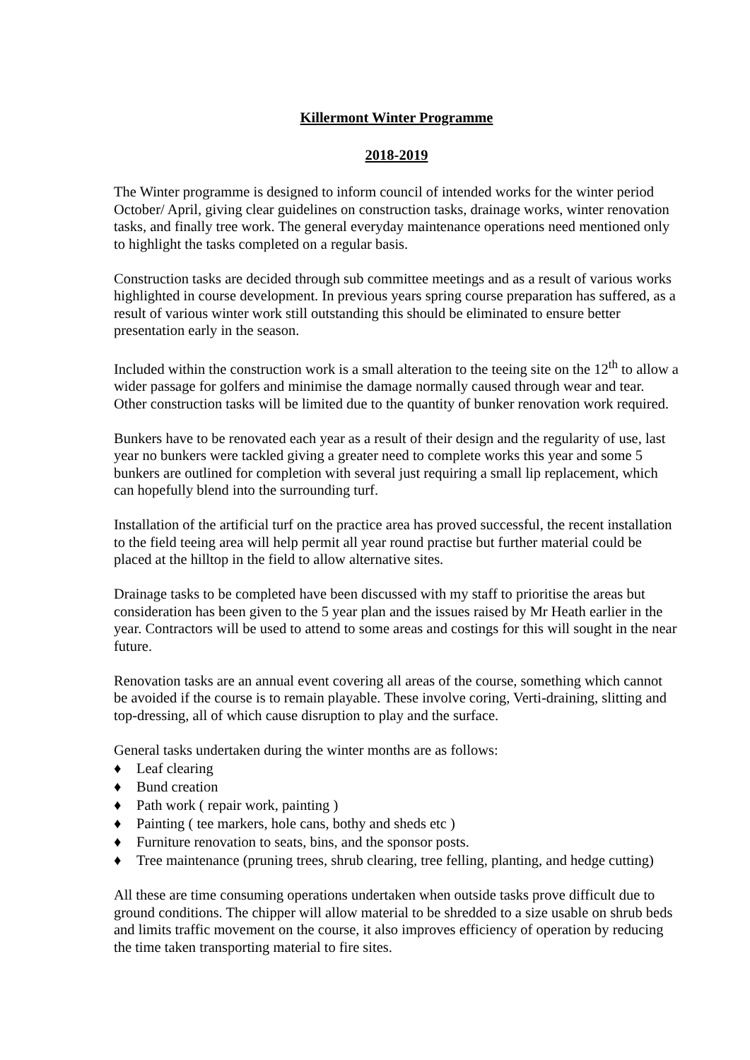Killermont Winter Programme
2018-2019
The Winter programme is designed to inform council of intended works for the winter period October/ April, giving clear guidelines on construction tasks, drainage works, winter renovation tasks, and finally tree work. The general everyday maintenance operations need mentioned only to highlight the tasks completed on a regular basis.
Construction tasks are decided through sub committee meetings and as a result of various works highlighted in course development. In previous years spring course preparation has suffered, as a result of various winter work still outstanding this should be eliminated to ensure better presentation early in the season.
Included within the construction work is a small alteration to the teeing site on the 12<sup>th</sup> to allow a wider passage for golfers and minimise the damage normally caused through wear and tear. Other construction tasks will be limited due to the quantity of bunker renovation work required.
Bunkers have to be renovated each year as a result of their design and the regularity of use, last year no bunkers were tackled giving a greater need to complete works this year and some 5 bunkers are outlined for completion with several just requiring a small lip replacement, which can hopefully blend into the surrounding turf.
Installation of the artificial turf on the practice area has proved successful, the recent installation to the field teeing area will help permit all year round practise but further material could be placed at the hilltop in the field to allow alternative sites.
Drainage tasks to be completed have been discussed with my staff to prioritise the areas but consideration has been given to the 5 year plan and the issues raised by Mr Heath earlier in the year. Contractors will be used to attend to some areas and costings for this will sought in the near future.
Renovation tasks are an annual event covering all areas of the course, something which cannot be avoided if the course is to remain playable. These involve coring, Verti-draining, slitting and top-dressing, all of which cause disruption to play and the surface.
General tasks undertaken during the winter months are as follows:
♦ Leaf clearing
♦ Bund creation
♦ Path work ( repair work, painting )
♦ Painting ( tee markers, hole cans, bothy and sheds etc )
♦ Furniture renovation to seats, bins, and the sponsor posts.
♦ Tree maintenance (pruning trees, shrub clearing, tree felling, planting, and hedge cutting)
All these are time consuming operations undertaken when outside tasks prove difficult due to ground conditions. The chipper will allow material to be shredded to a size usable on shrub beds and limits traffic movement on the course, it also improves efficiency of operation by reducing the time taken transporting material to fire sites.